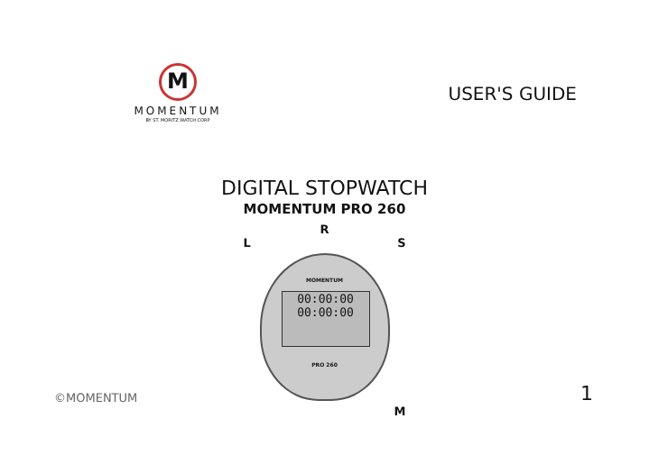M
MOMENTUM
BY ST. MORITZ WATCH CORP
USER'S GUIDE
DIGITAL STOPWATCH
MOMENTUM PRO 260
R
L S
MOMENTUM
00:00:00
00:00:00
PRO 260
M
©MOMENTUM 1